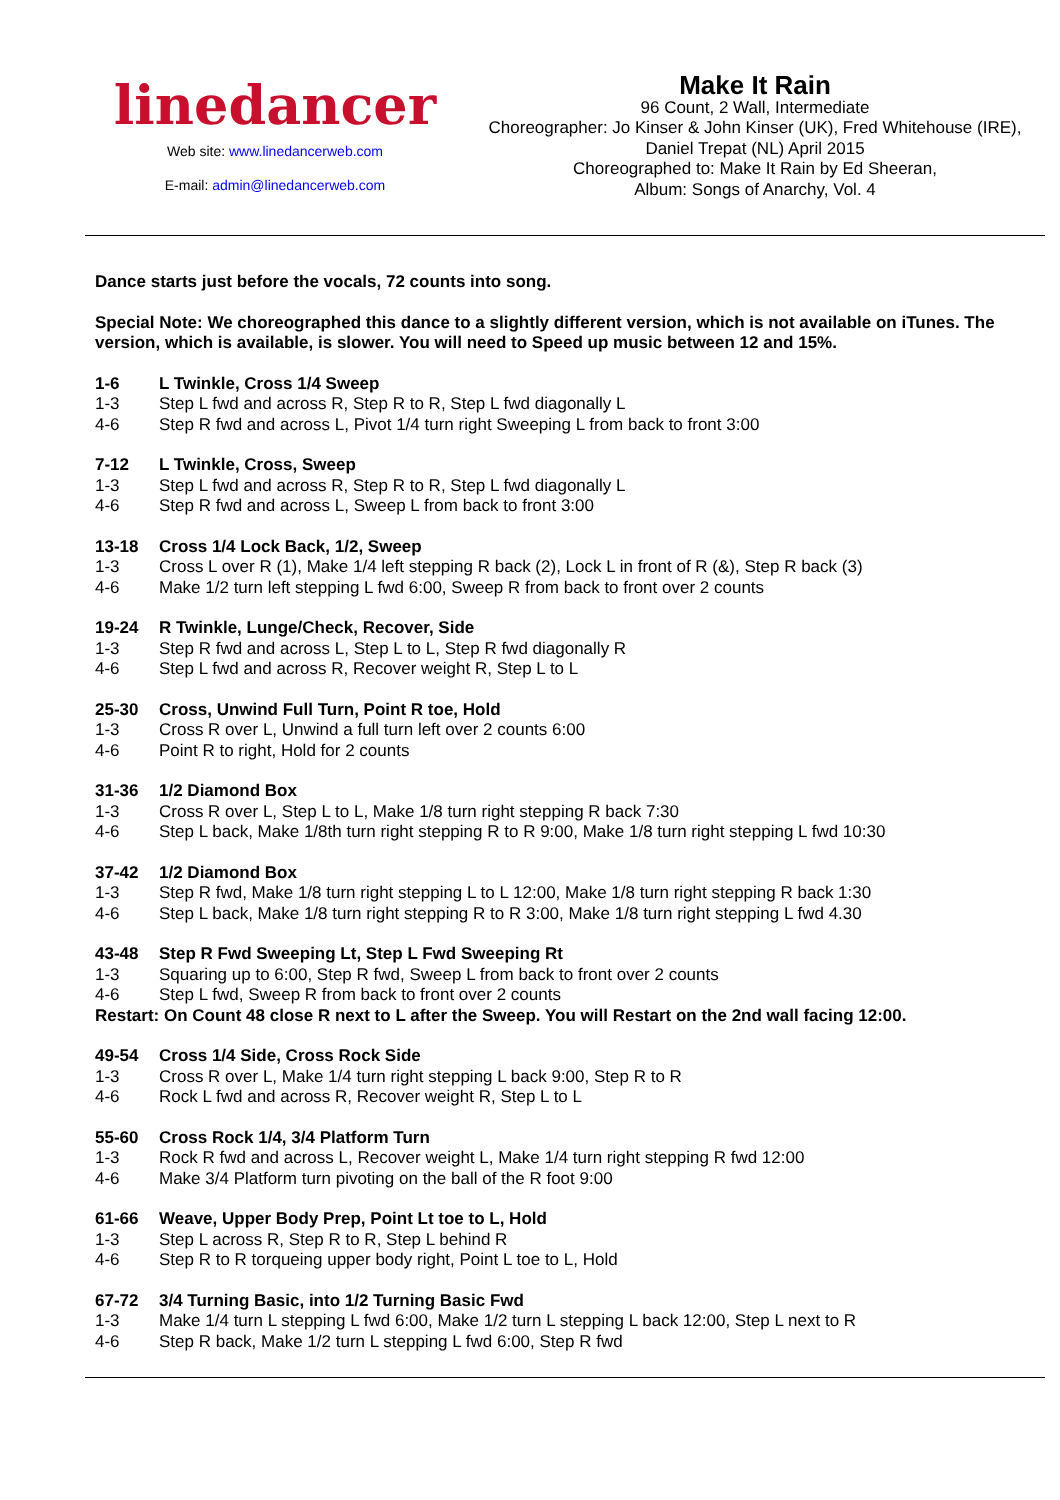linedancer
Web site: www.linedancerweb.com
E-mail: admin@linedancerweb.com
Make It Rain
96 Count, 2 Wall, Intermediate
Choreographer: Jo Kinser & John Kinser (UK), Fred Whitehouse (IRE),
Daniel Trepat (NL) April 2015
Choreographed to: Make It Rain by Ed Sheeran,
Album: Songs of Anarchy, Vol. 4
Dance starts just before the vocals, 72 counts into song.
Special Note: We choreographed this dance to a slightly different version, which is not available on iTunes. The version, which is available, is slower. You will need to Speed up music between 12 and 15%.
1-6 L Twinkle, Cross 1/4 Sweep
1-3 Step L fwd and across R, Step R to R, Step L fwd diagonally L
4-6 Step R fwd and across L, Pivot 1/4 turn right Sweeping L from back to front 3:00
7-12 L Twinkle, Cross, Sweep
1-3 Step L fwd and across R, Step R to R, Step L fwd diagonally L
4-6 Step R fwd and across L, Sweep L from back to front 3:00
13-18 Cross 1/4 Lock Back, 1/2, Sweep
1-3 Cross L over R (1), Make 1/4 left stepping R back (2), Lock L in front of R (&), Step R back (3)
4-6 Make 1/2 turn left stepping L fwd 6:00, Sweep R from back to front over 2 counts
19-24 R Twinkle, Lunge/Check, Recover, Side
1-3 Step R fwd and across L, Step L to L, Step R fwd diagonally R
4-6 Step L fwd and across R, Recover weight R, Step L to L
25-30 Cross, Unwind Full Turn, Point R toe, Hold
1-3 Cross R over L, Unwind a full turn left over 2 counts 6:00
4-6 Point R to right, Hold for 2 counts
31-36 1/2 Diamond Box
1-3 Cross R over L, Step L to L, Make 1/8 turn right stepping R back 7:30
4-6 Step L back, Make 1/8th turn right stepping R to R 9:00, Make 1/8 turn right stepping L fwd 10:30
37-42 1/2 Diamond Box
1-3 Step R fwd, Make 1/8 turn right stepping L to L 12:00, Make 1/8 turn right stepping R back 1:30
4-6 Step L back, Make 1/8 turn right stepping R to R 3:00, Make 1/8 turn right stepping L fwd 4.30
43-48 Step R Fwd Sweeping Lt, Step L Fwd Sweeping Rt
1-3 Squaring up to 6:00, Step R fwd, Sweep L from back to front over 2 counts
4-6 Step L fwd, Sweep R from back to front over 2 counts
Restart: On Count 48 close R next to L after the Sweep. You will Restart on the 2nd wall facing 12:00.
49-54 Cross 1/4 Side, Cross Rock Side
1-3 Cross R over L, Make 1/4 turn right stepping L back 9:00, Step R to R
4-6 Rock L fwd and across R, Recover weight R, Step L to L
55-60 Cross Rock 1/4, 3/4 Platform Turn
1-3 Rock R fwd and across L, Recover weight L, Make 1/4 turn right stepping R fwd 12:00
4-6 Make 3/4 Platform turn pivoting on the ball of the R foot 9:00
61-66 Weave, Upper Body Prep, Point Lt toe to L, Hold
1-3 Step L across R, Step R to R, Step L behind R
4-6 Step R to R torqueing upper body right, Point L toe to L, Hold
67-72 3/4 Turning Basic, into 1/2 Turning Basic Fwd
1-3 Make 1/4 turn L stepping L fwd 6:00, Make 1/2 turn L stepping L back 12:00, Step L next to R
4-6 Step R back, Make 1/2 turn L stepping L fwd 6:00, Step R fwd